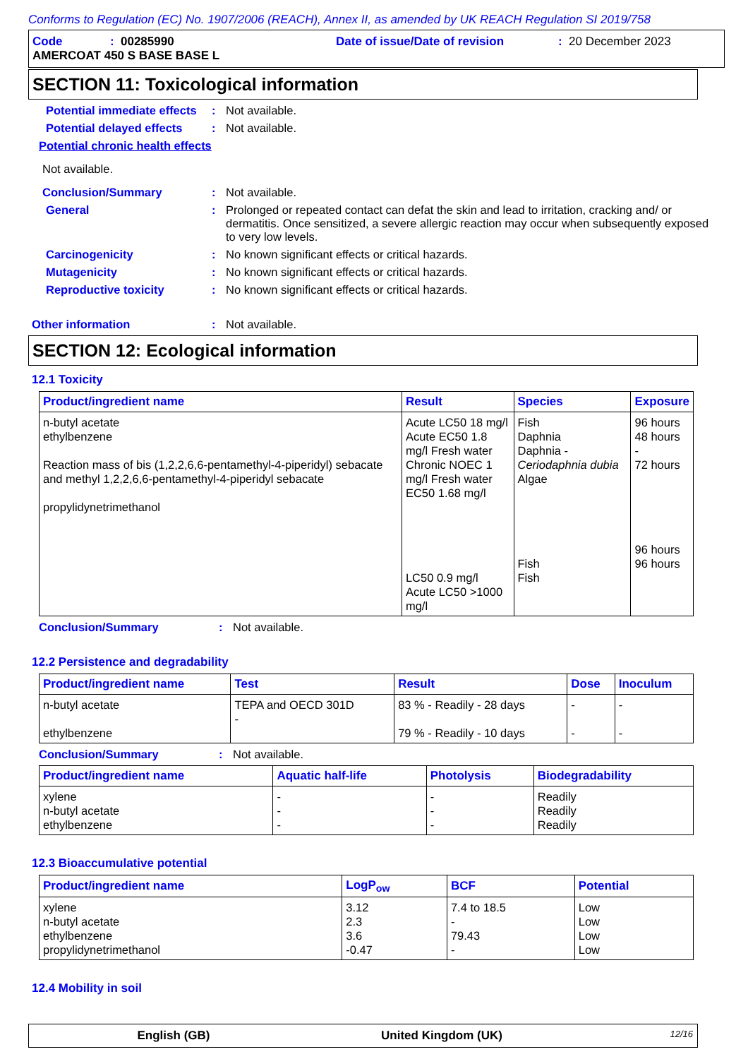Conforms to Regulation (EC) No. 1907/2006 (REACH), Annex II, as amended by UK REACH Regulation SI 2019/758
Code: 00285990 Date of issue/Date of revision: 20 December 2023
AMERCOAT 450 S BASE BASE L
SECTION 11: Toxicological information
Potential immediate effects: Not available.
Potential delayed effects: Not available.
Potential chronic health effects
Not available.
Conclusion/Summary: Not available.
General: Prolonged or repeated contact can defat the skin and lead to irritation, cracking and/ or dermatitis. Once sensitized, a severe allergic reaction may occur when subsequently exposed to very low levels.
Carcinogenicity: No known significant effects or critical hazards.
Mutagenicity: No known significant effects or critical hazards.
Reproductive toxicity: No known significant effects or critical hazards.
Other information: Not available.
SECTION 12: Ecological information
12.1 Toxicity
| Product/ingredient name | Result | Species | Exposure |
| --- | --- | --- | --- |
| n-butyl acetate ethylbenzene Reaction mass of bis (1,2,2,6,6-pentamethyl-4-piperidyl) sebacate and methyl 1,2,2,6,6-pentamethyl-4-piperidyl sebacate propylidynetrimethanol | Acute LC50 18 mg/l Acute EC50 1.8 mg/l Fresh water Chronic NOEC 1 mg/l Fresh water EC50 1.68 mg/l LC50 0.9 mg/l Acute LC50 >1000 mg/l | Fish Daphnia Daphnia - Ceriodaphnia dubia Algae Fish Fish | 96 hours 48 hours - 72 hours 96 hours 96 hours |
Conclusion/Summary: Not available.
12.2 Persistence and degradability
| Product/ingredient name | Test | Result | Dose | Inoculum |
| --- | --- | --- | --- | --- |
| n-butyl acetate ethylbenzene | TEPA and OECD 301D - | 83 % - Readily - 28 days 79 % - Readily - 10 days | - - | - - |
Conclusion/Summary: Not available.
| Product/ingredient name | Aquatic half-life | Photolysis | Biodegradability |
| --- | --- | --- | --- |
| xylene n-butyl acetate ethylbenzene | - - - | - - - | Readily Readily Readily |
12.3 Bioaccumulative potential
| Product/ingredient name | LogP<sub>ow</sub> | BCF | Potential |
| --- | --- | --- | --- |
| xylene n-butyl acetate ethylbenzene propylidynetrimethanol | 3.12 2.3 3.6 -0.47 | 7.4 to 18.5 - 79.43 - | Low Low Low Low |
12.4 Mobility in soil
English (GB) United Kingdom (UK) 12/16